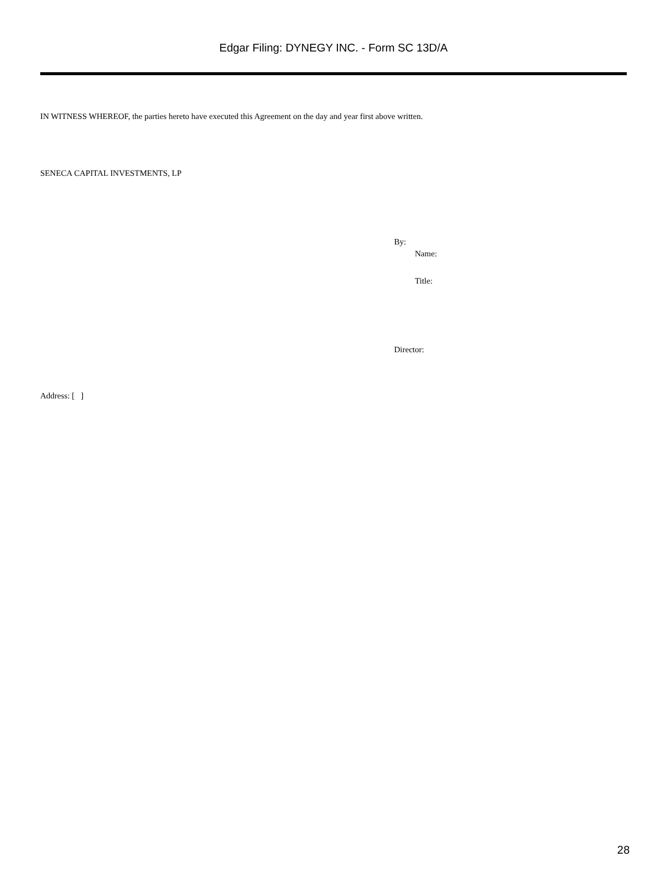Edgar Filing: DYNEGY INC. - Form SC 13D/A
IN WITNESS WHEREOF, the parties hereto have executed this Agreement on the day and year first above written.
SENECA CAPITAL INVESTMENTS, LP
By:
Name:
Title:
Director:
Address: [ ]
28